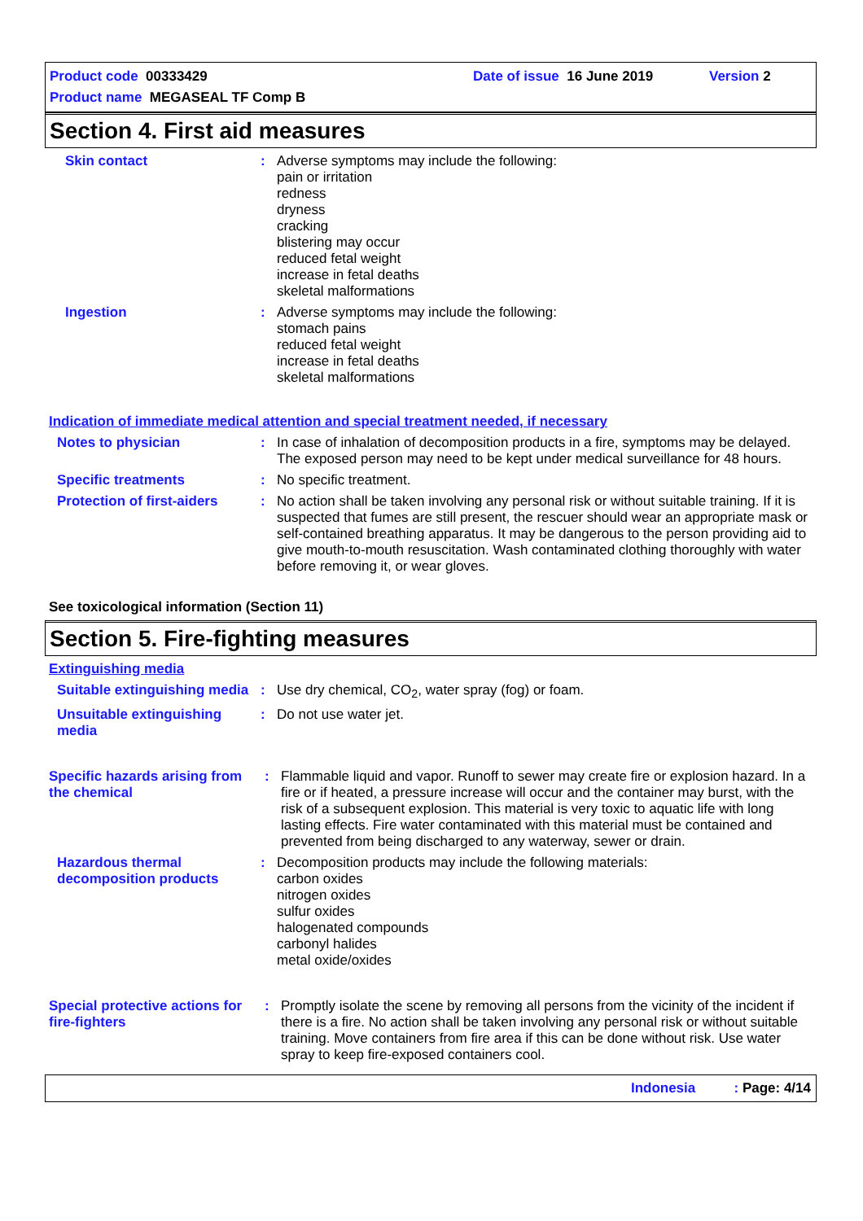Product code 00333429 Date of issue 16 June 2019 Version 2
Product name MEGASEAL TF Comp B
Section 4. First aid measures
Skin contact : Adverse symptoms may include the following:
pain or irritation
redness
dryness
cracking
blistering may occur
reduced fetal weight
increase in fetal deaths
skeletal malformations
Ingestion : Adverse symptoms may include the following:
stomach pains
reduced fetal weight
increase in fetal deaths
skeletal malformations
Indication of immediate medical attention and special treatment needed, if necessary
Notes to physician : In case of inhalation of decomposition products in a fire, symptoms may be delayed. The exposed person may need to be kept under medical surveillance for 48 hours.
Specific treatments : No specific treatment.
Protection of first-aiders
: No action shall be taken involving any personal risk or without suitable training. If it is suspected that fumes are still present, the rescuer should wear an appropriate mask or self-contained breathing apparatus. It may be dangerous to the person providing aid to give mouth-to-mouth resuscitation. Wash contaminated clothing thoroughly with water before removing it, or wear gloves.
See toxicological information (Section 11)
Section 5. Fire-fighting measures
Extinguishing media
Suitable extinguishing media
: Use dry chemical, CO<sub>2</sub>, water spray (fog) or foam.
Unsuitable extinguishing media
: Do not use water jet.
Specific hazards arising from the chemical
: Flammable liquid and vapor. Runoff to sewer may create fire or explosion hazard. In a fire or if heated, a pressure increase will occur and the container may burst, with the risk of a subsequent explosion. This material is very toxic to aquatic life with long lasting effects. Fire water contaminated with this material must be contained and prevented from being discharged to any waterway, sewer or drain.
Hazardous thermal decomposition products
: Decomposition products may include the following materials:
carbon oxides
nitrogen oxides
sulfur oxides
halogenated compounds
carbonyl halides
metal oxide/oxides
Special protective actions for fire-fighters
: Promptly isolate the scene by removing all persons from the vicinity of the incident if there is a fire. No action shall be taken involving any personal risk or without suitable training. Move containers from fire area if this can be done without risk. Use water spray to keep fire-exposed containers cool.
Indonesia : Page: 4/14